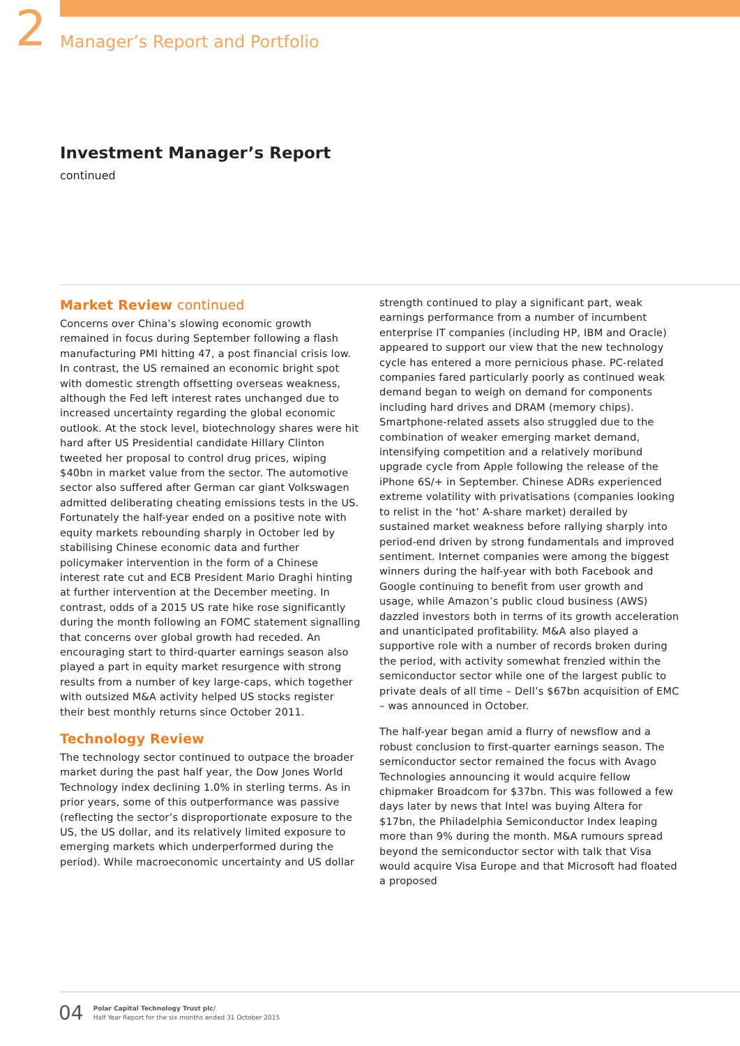2
Manager’s Report and Portfolio
Investment Manager’s Report
continued
Market Review continued
Concerns over China’s slowing economic growth remained in focus during September following a flash manufacturing PMI hitting 47, a post financial crisis low. In contrast, the US remained an economic bright spot with domestic strength offsetting overseas weakness, although the Fed left interest rates unchanged due to increased uncertainty regarding the global economic outlook. At the stock level, biotechnology shares were hit hard after US Presidential candidate Hillary Clinton tweeted her proposal to control drug prices, wiping $40bn in market value from the sector. The automotive sector also suffered after German car giant Volkswagen admitted deliberating cheating emissions tests in the US. Fortunately the half-year ended on a positive note with equity markets rebounding sharply in October led by stabilising Chinese economic data and further policymaker intervention in the form of a Chinese interest rate cut and ECB President Mario Draghi hinting at further intervention at the December meeting. In contrast, odds of a 2015 US rate hike rose significantly during the month following an FOMC statement signalling that concerns over global growth had receded. An encouraging start to third-quarter earnings season also played a part in equity market resurgence with strong results from a number of key large-caps, which together with outsized M&A activity helped US stocks register their best monthly returns since October 2011.
Technology Review
The technology sector continued to outpace the broader market during the past half year, the Dow Jones World Technology index declining 1.0% in sterling terms. As in prior years, some of this outperformance was passive (reflecting the sector’s disproportionate exposure to the US, the US dollar, and its relatively limited exposure to emerging markets which underperformed during the period). While macroeconomic uncertainty and US dollar
strength continued to play a significant part, weak earnings performance from a number of incumbent enterprise IT companies (including HP, IBM and Oracle) appeared to support our view that the new technology cycle has entered a more pernicious phase. PC-related companies fared particularly poorly as continued weak demand began to weigh on demand for components including hard drives and DRAM (memory chips). Smartphone-related assets also struggled due to the combination of weaker emerging market demand, intensifying competition and a relatively moribund upgrade cycle from Apple following the release of the iPhone 6S/+ in September. Chinese ADRs experienced extreme volatility with privatisations (companies looking to relist in the ‘hot’ A-share market) derailed by sustained market weakness before rallying sharply into period-end driven by strong fundamentals and improved sentiment. Internet companies were among the biggest winners during the half-year with both Facebook and Google continuing to benefit from user growth and usage, while Amazon’s public cloud business (AWS) dazzled investors both in terms of its growth acceleration and unanticipated profitability. M&A also played a supportive role with a number of records broken during the period, with activity somewhat frenzied within the semiconductor sector while one of the largest public to private deals of all time – Dell’s $67bn acquisition of EMC – was announced in October.
The half-year began amid a flurry of newsflow and a robust conclusion to first-quarter earnings season. The semiconductor sector remained the focus with Avago Technologies announcing it would acquire fellow chipmaker Broadcom for $37bn. This was followed a few days later by news that Intel was buying Altera for $17bn, the Philadelphia Semiconductor Index leaping more than 9% during the month. M&A rumours spread beyond the semiconductor sector with talk that Visa would acquire Visa Europe and that Microsoft had floated a proposed
04
Polar Capital Technology Trust plc/
Half Year Report for the six months ended 31 October 2015